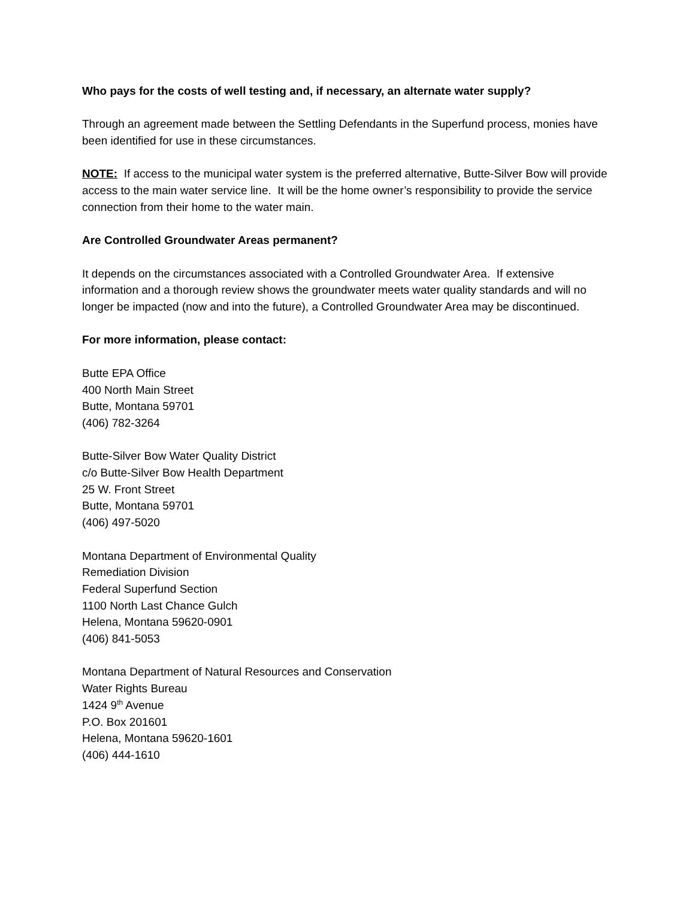Who pays for the costs of well testing and, if necessary, an alternate water supply?
Through an agreement made between the Settling Defendants in the Superfund process, monies have been identified for use in these circumstances.
NOTE: If access to the municipal water system is the preferred alternative, Butte-Silver Bow will provide access to the main water service line. It will be the home owner’s responsibility to provide the service connection from their home to the water main.
Are Controlled Groundwater Areas permanent?
It depends on the circumstances associated with a Controlled Groundwater Area. If extensive information and a thorough review shows the groundwater meets water quality standards and will no longer be impacted (now and into the future), a Controlled Groundwater Area may be discontinued.
For more information, please contact:
Butte EPA Office
400 North Main Street
Butte, Montana 59701
(406) 782-3264
Butte-Silver Bow Water Quality District
c/o Butte-Silver Bow Health Department
25 W. Front Street
Butte, Montana 59701
(406) 497-5020
Montana Department of Environmental Quality
Remediation Division
Federal Superfund Section
1100 North Last Chance Gulch
Helena, Montana 59620-0901
(406) 841-5053
Montana Department of Natural Resources and Conservation
Water Rights Bureau
1424 9<sup>th</sup> Avenue
P.O. Box 201601
Helena, Montana 59620-1601
(406) 444-1610